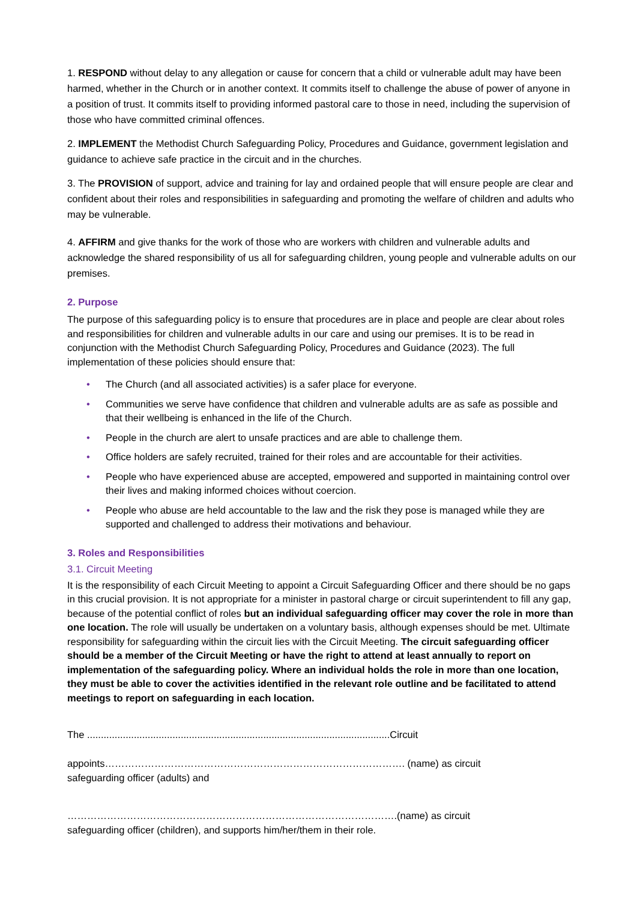1. RESPOND without delay to any allegation or cause for concern that a child or vulnerable adult may have been harmed, whether in the Church or in another context. It commits itself to challenge the abuse of power of anyone in a position of trust. It commits itself to providing informed pastoral care to those in need, including the supervision of those who have committed criminal offences.
2. IMPLEMENT the Methodist Church Safeguarding Policy, Procedures and Guidance, government legislation and guidance to achieve safe practice in the circuit and in the churches.
3. The PROVISION of support, advice and training for lay and ordained people that will ensure people are clear and confident about their roles and responsibilities in safeguarding and promoting the welfare of children and adults who may be vulnerable.
4. AFFIRM and give thanks for the work of those who are workers with children and vulnerable adults and acknowledge the shared responsibility of us all for safeguarding children, young people and vulnerable adults on our premises.
2. Purpose
The purpose of this safeguarding policy is to ensure that procedures are in place and people are clear about roles and responsibilities for children and vulnerable adults in our care and using our premises. It is to be read in conjunction with the Methodist Church Safeguarding Policy, Procedures and Guidance (2023). The full implementation of these policies should ensure that:
• The Church (and all associated activities) is a safer place for everyone.
• Communities we serve have confidence that children and vulnerable adults are as safe as possible and that their wellbeing is enhanced in the life of the Church.
• People in the church are alert to unsafe practices and are able to challenge them.
• Office holders are safely recruited, trained for their roles and are accountable for their activities.
• People who have experienced abuse are accepted, empowered and supported in maintaining control over their lives and making informed choices without coercion.
• People who abuse are held accountable to the law and the risk they pose is managed while they are supported and challenged to address their motivations and behaviour.
3. Roles and Responsibilities
3.1. Circuit Meeting
It is the responsibility of each Circuit Meeting to appoint a Circuit Safeguarding Officer and there should be no gaps in this crucial provision. It is not appropriate for a minister in pastoral charge or circuit superintendent to fill any gap, because of the potential conflict of roles but an individual safeguarding officer may cover the role in more than one location. The role will usually be undertaken on a voluntary basis, although expenses should be met. Ultimate responsibility for safeguarding within the circuit lies with the Circuit Meeting. The circuit safeguarding officer should be a member of the Circuit Meeting or have the right to attend at least annually to report on implementation of the safeguarding policy. Where an individual holds the role in more than one location, they must be able to cover the activities identified in the relevant role outline and be facilitated to attend meetings to report on safeguarding in each location.
The ..............................................................................................................Circuit
appoints………………………………………………………………………………. (name) as circuit
safeguarding officer (adults) and
……………………………………………………………………………………….(name) as circuit
safeguarding officer (children), and supports him/her/them in their role.